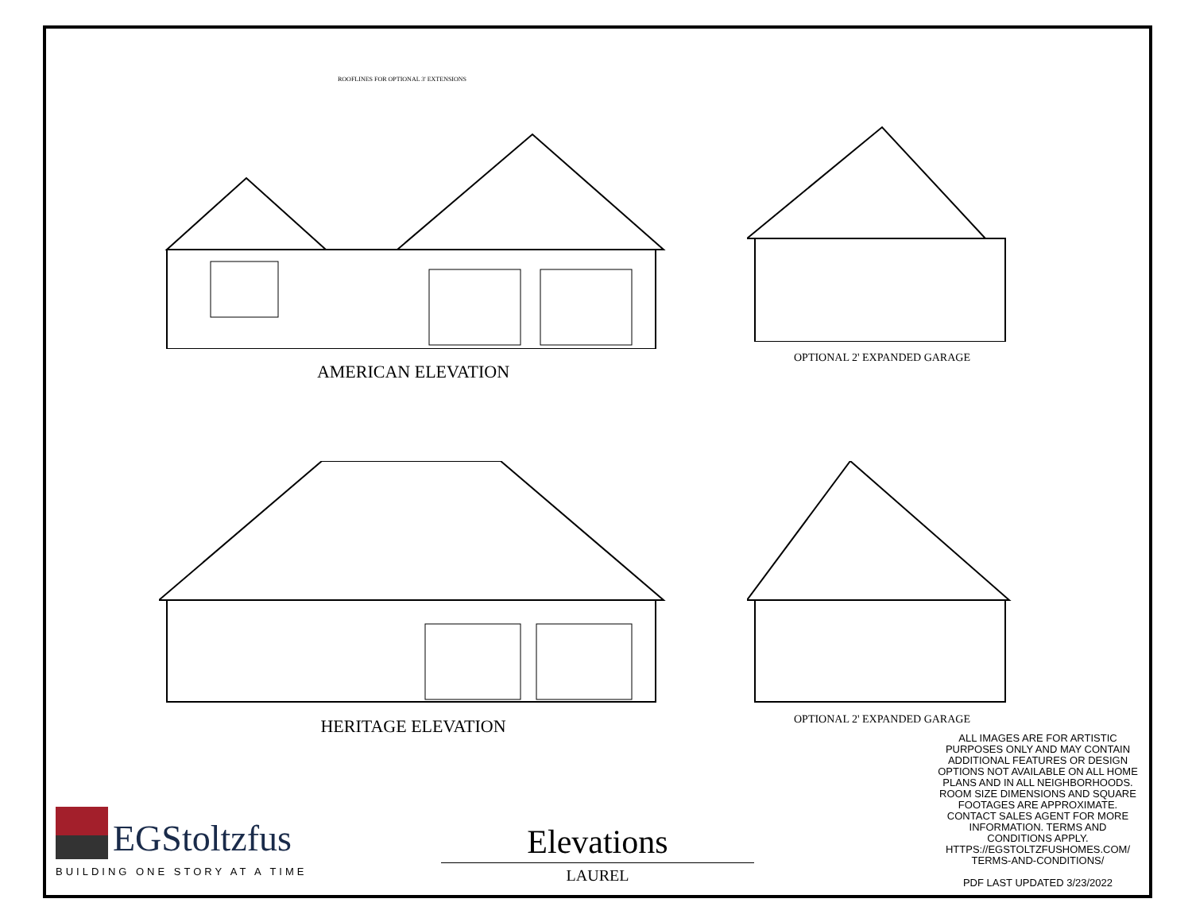ROOFLINES FOR OPTIONAL 3' EXTENSIONS
AMERICAN ELEVATION
OPTIONAL 2' EXPANDED GARAGE
HERITAGE ELEVATION
OPTIONAL 2' EXPANDED GARAGE
ALL IMAGES ARE FOR ARTISTIC PURPOSES ONLY AND MAY CONTAIN ADDITIONAL FEATURES OR DESIGN OPTIONS NOT AVAILABLE ON ALL HOME PLANS AND IN ALL NEIGHBORHOODS. ROOM SIZE DIMENSIONS AND SQUARE FOOTAGES ARE APPROXIMATE. CONTACT SALES AGENT FOR MORE INFORMATION. TERMS AND CONDITIONS APPLY. HTTPS://EGSTOLTZFUSHOMES.COM/ TERMS-AND-CONDITIONS/
PDF LAST UPDATED 3/23/2022
EGStoltzfus
BUILDING ONE STORY AT A TIME
Elevations
LAUREL